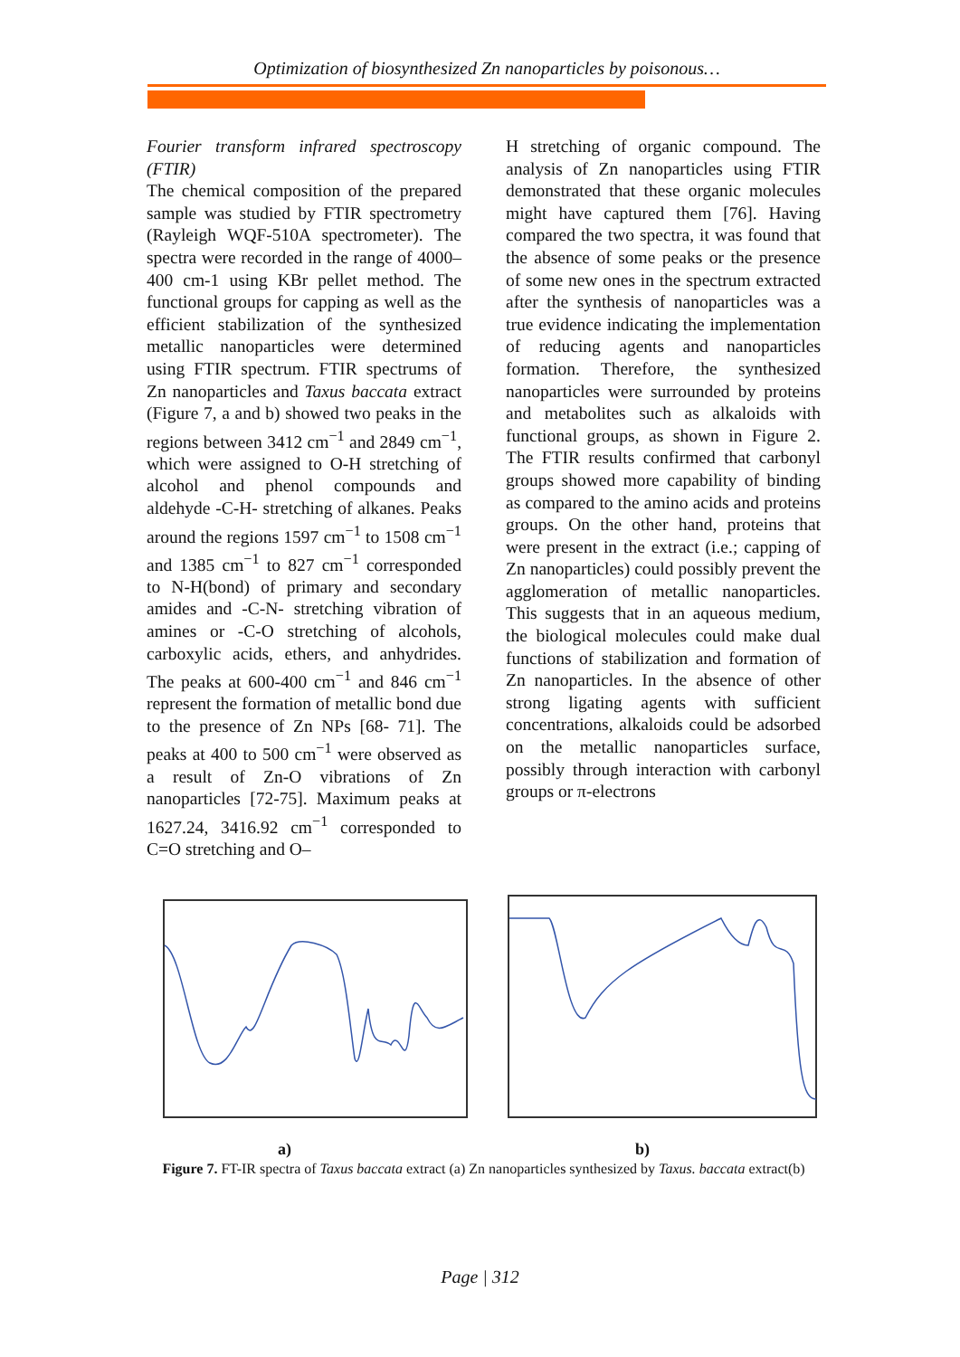Optimization of biosynthesized Zn nanoparticles by poisonous…
Fourier transform infrared spectroscopy (FTIR)
The chemical composition of the prepared sample was studied by FTIR spectrometry (Rayleigh WQF-510A spectrometer). The spectra were recorded in the range of 4000–400 cm-1 using KBr pellet method. The functional groups for capping as well as the efficient stabilization of the synthesized metallic nanoparticles were determined using FTIR spectrum. FTIR spectrums of Zn nanoparticles and Taxus baccata extract (Figure 7, a and b) showed two peaks in the regions between 3412 cm<sup>−1</sup> and 2849 cm<sup>−1</sup>, which were assigned to O-H stretching of alcohol and phenol compounds and aldehyde -C-H- stretching of alkanes. Peaks around the regions 1597 cm<sup>−1</sup> to 1508 cm<sup>−1</sup> and 1385 cm<sup>−1</sup> to 827 cm<sup>−1</sup> corresponded to N-H(bond) of primary and secondary amides and -C-N- stretching vibration of amines or -C-O stretching of alcohols, carboxylic acids, ethers, and anhydrides. The peaks at 600-400 cm<sup>−1</sup> and 846 cm<sup>−1</sup> represent the formation of metallic bond due to the presence of Zn NPs [68- 71]. The peaks at 400 to 500 cm<sup>−1</sup> were observed as a result of Zn-O vibrations of Zn nanoparticles [72-75]. Maximum peaks at 1627.24, 3416.92 cm<sup>−1</sup> corresponded to C=O stretching and O–
H stretching of organic compound. The analysis of Zn nanoparticles using FTIR demonstrated that these organic molecules might have captured them [76]. Having compared the two spectra, it was found that the absence of some peaks or the presence of some new ones in the spectrum extracted after the synthesis of nanoparticles was a true evidence indicating the implementation of reducing agents and nanoparticles formation. Therefore, the synthesized nanoparticles were surrounded by proteins and metabolites such as alkaloids with functional groups, as shown in Figure 2. The FTIR results confirmed that carbonyl groups showed more capability of binding as compared to the amino acids and proteins groups. On the other hand, proteins that were present in the extract (i.e.; capping of Zn nanoparticles) could possibly prevent the agglomeration of metallic nanoparticles. This suggests that in an aqueous medium, the biological molecules could make dual functions of stabilization and formation of Zn nanoparticles. In the absence of other strong ligating agents with sufficient concentrations, alkaloids could be adsorbed on the metallic nanoparticles surface, possibly through interaction with carbonyl groups or π-electrons
a) b)
Figure 7. FT-IR spectra of Taxus baccata extract (a) Zn nanoparticles synthesized by Taxus. baccata extract(b)
Page | 312